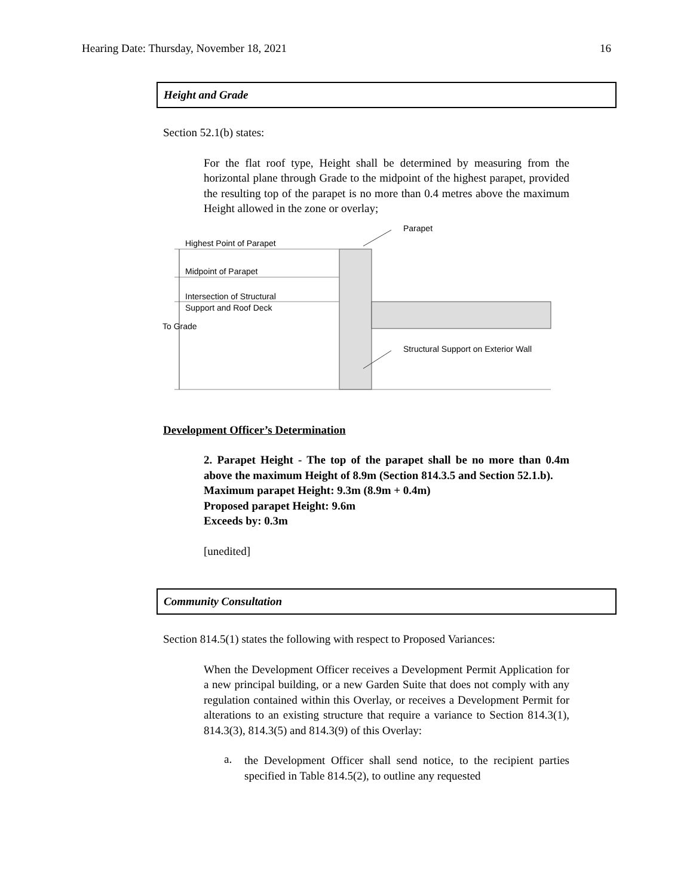Hearing Date: Thursday, November 18, 2021 16
Height and Grade
Section 52.1(b) states:
For the flat roof type, Height shall be determined by measuring from the horizontal plane through Grade to the midpoint of the highest parapet, provided the resulting top of the parapet is no more than 0.4 metres above the maximum Height allowed in the zone or overlay;
Highest Point of Parapet
Midpoint of Parapet
Intersection of Structural
Support and Roof Deck
To Grade
Parapet
Structural Support on Exterior Wall
Development Officer’s Determination
2. Parapet Height - The top of the parapet shall be no more than 0.4m above the maximum Height of 8.9m (Section 814.3.5 and Section 52.1.b).
Maximum parapet Height: 9.3m (8.9m + 0.4m)
Proposed parapet Height: 9.6m
Exceeds by: 0.3m
[unedited]
Community Consultation
Section 814.5(1) states the following with respect to Proposed Variances:
When the Development Officer receives a Development Permit Application for a new principal building, or a new Garden Suite that does not comply with any regulation contained within this Overlay, or receives a Development Permit for alterations to an existing structure that require a variance to Section 814.3(1), 814.3(3), 814.3(5) and 814.3(9) of this Overlay:
a.
the Development Officer shall send notice, to the recipient parties specified in Table 814.5(2), to outline any requested